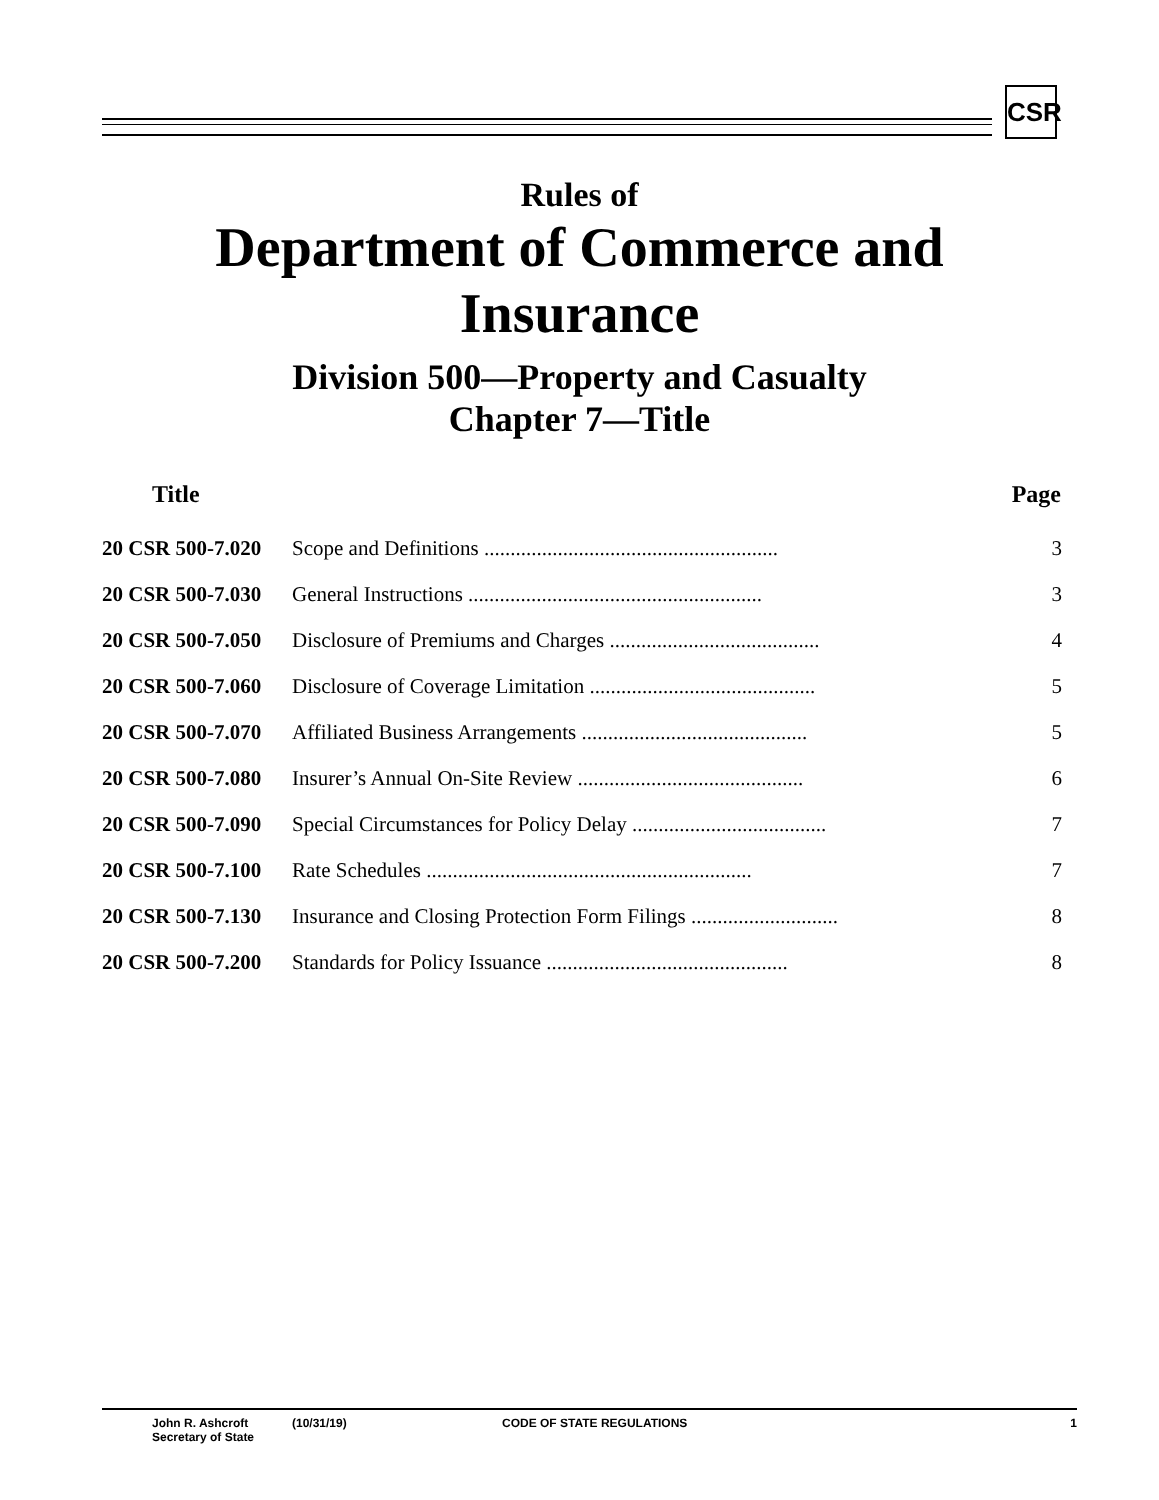CSR
Rules of
Department of Commerce and Insurance
Division 500—Property and Casualty
Chapter 7—Title
| Title | | Page |
| --- | --- | --- |
| 20 CSR 500-7.020 | Scope and Definitions ........................................................ | 3 |
| 20 CSR 500-7.030 | General Instructions ........................................................ | 3 |
| 20 CSR 500-7.050 | Disclosure of Premiums and Charges ........................................ | 4 |
| 20 CSR 500-7.060 | Disclosure of Coverage Limitation ........................................... | 5 |
| 20 CSR 500-7.070 | Affiliated Business Arrangements ........................................... | 5 |
| 20 CSR 500-7.080 | Insurer’s Annual On-Site Review ........................................... | 6 |
| 20 CSR 500-7.090 | Special Circumstances for Policy Delay ..................................... | 7 |
| 20 CSR 500-7.100 | Rate Schedules .............................................................. | 7 |
| 20 CSR 500-7.130 | Insurance and Closing Protection Form Filings ............................ | 8 |
| 20 CSR 500-7.200 | Standards for Policy Issuance .............................................. | 8 |
John R. Ashcroft
Secretary of State
(10/31/19) CODE OF STATE REGULATIONS 1